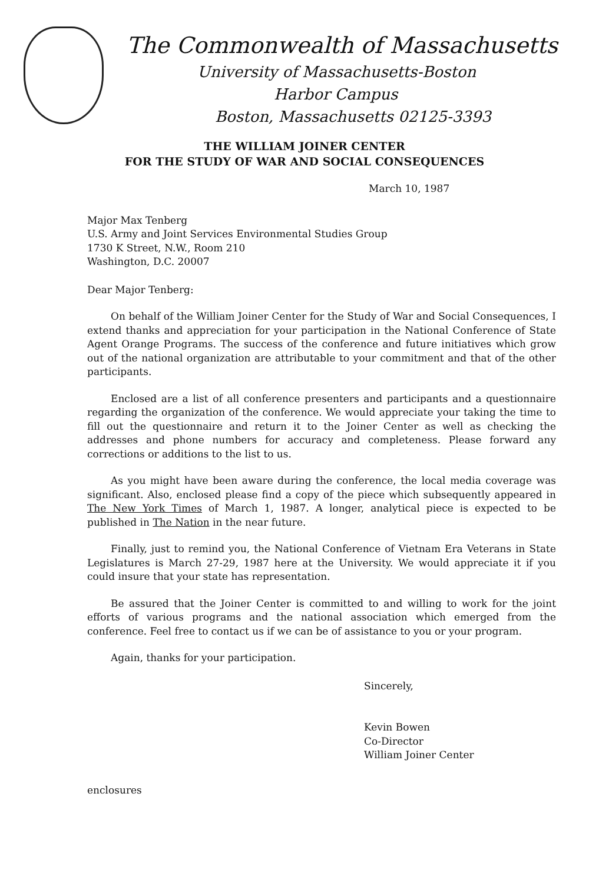The Commonwealth of Massachusetts
University of Massachusetts-Boston
Harbor Campus
Boston, Massachusetts 02125-3393
THE WILLIAM JOINER CENTER
FOR THE STUDY OF WAR AND SOCIAL CONSEQUENCES
March 10, 1987
Major Max Tenberg
U.S. Army and Joint Services Environmental Studies Group
1730 K Street, N.W., Room 210
Washington, D.C. 20007
Dear Major Tenberg:
On behalf of the William Joiner Center for the Study of War and Social Consequences, I extend thanks and appreciation for your participation in the National Conference of State Agent Orange Programs. The success of the conference and future initiatives which grow out of the national organization are attributable to your commitment and that of the other participants.
Enclosed are a list of all conference presenters and participants and a questionnaire regarding the organization of the conference. We would appreciate your taking the time to fill out the questionnaire and return it to the Joiner Center as well as checking the addresses and phone numbers for accuracy and completeness. Please forward any corrections or additions to the list to us.
As you might have been aware during the conference, the local media coverage was significant. Also, enclosed please find a copy of the piece which subsequently appeared in The New York Times of March 1, 1987. A longer, analytical piece is expected to be published in The Nation in the near future.
Finally, just to remind you, the National Conference of Vietnam Era Veterans in State Legislatures is March 27-29, 1987 here at the University. We would appreciate it if you could insure that your state has representation.
Be assured that the Joiner Center is committed to and willing to work for the joint efforts of various programs and the national association which emerged from the conference. Feel free to contact us if we can be of assistance to you or your program.
Again, thanks for your participation.
Sincerely,
Kevin Bowen
Co-Director
William Joiner Center
enclosures